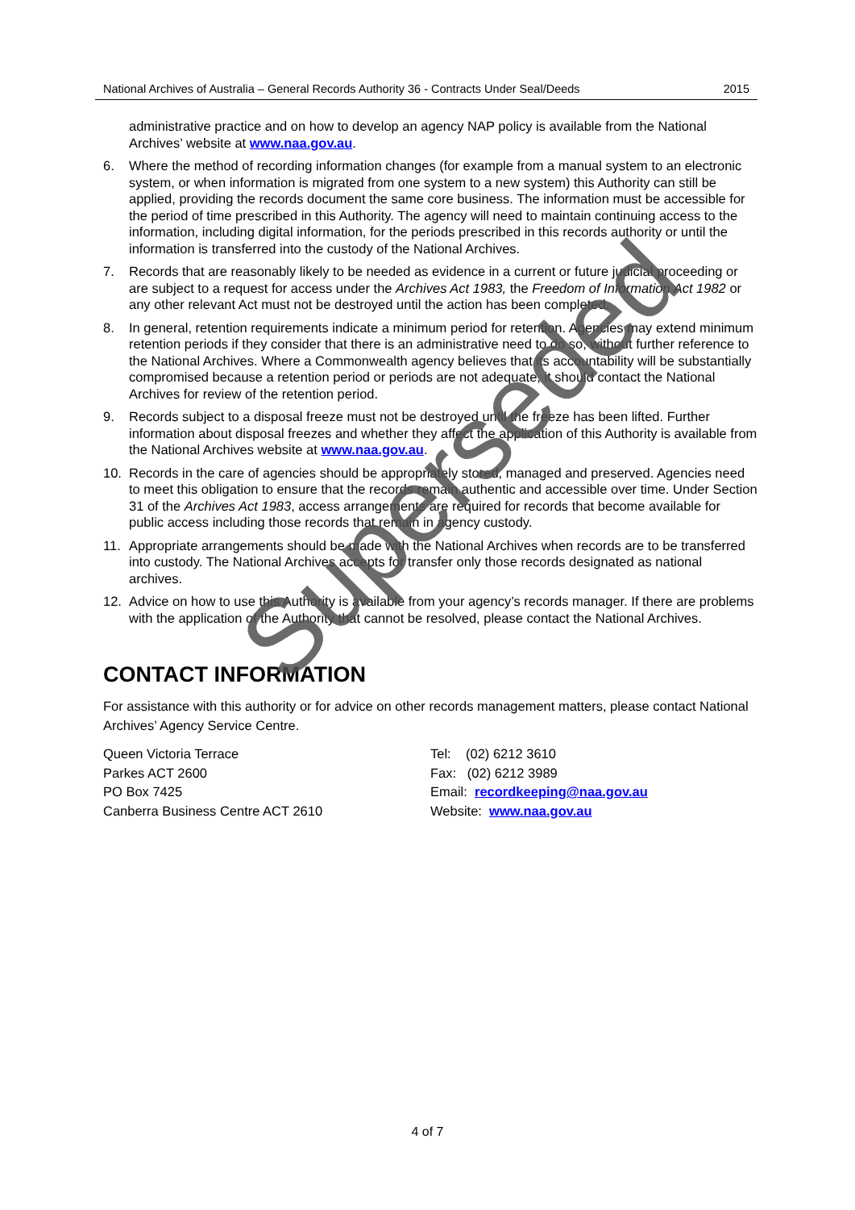National Archives of Australia – General Records Authority 36 - Contracts Under Seal/Deeds 2015
administrative practice and on how to develop an agency NAP policy is available from the National Archives’ website at www.naa.gov.au.
6. Where the method of recording information changes (for example from a manual system to an electronic system, or when information is migrated from one system to a new system) this Authority can still be applied, providing the records document the same core business. The information must be accessible for the period of time prescribed in this Authority. The agency will need to maintain continuing access to the information, including digital information, for the periods prescribed in this records authority or until the information is transferred into the custody of the National Archives.
7. Records that are reasonably likely to be needed as evidence in a current or future judicial proceeding or are subject to a request for access under the Archives Act 1983, the Freedom of Information Act 1982 or any other relevant Act must not be destroyed until the action has been completed.
8. In general, retention requirements indicate a minimum period for retention. Agencies may extend minimum retention periods if they consider that there is an administrative need to do so, without further reference to the National Archives. Where a Commonwealth agency believes that its accountability will be substantially compromised because a retention period or periods are not adequate, it should contact the National Archives for review of the retention period.
9. Records subject to a disposal freeze must not be destroyed until the freeze has been lifted. Further information about disposal freezes and whether they affect the application of this Authority is available from the National Archives website at www.naa.gov.au.
10. Records in the care of agencies should be appropriately stored, managed and preserved. Agencies need to meet this obligation to ensure that the records remain authentic and accessible over time. Under Section 31 of the Archives Act 1983, access arrangements are required for records that become available for public access including those records that remain in agency custody.
11. Appropriate arrangements should be made with the National Archives when records are to be transferred into custody. The National Archives accepts for transfer only those records designated as national archives.
12. Advice on how to use this Authority is available from your agency’s records manager. If there are problems with the application of the Authority that cannot be resolved, please contact the National Archives.
CONTACT INFORMATION
For assistance with this authority or for advice on other records management matters, please contact National Archives’ Agency Service Centre.
Queen Victoria Terrace
Parkes ACT 2600
PO Box 7425
Canberra Business Centre ACT 2610
Tel: (02) 6212 3610
Fax: (02) 6212 3989
Email: recordkeeping@naa.gov.au
Website: www.naa.gov.au
4 of 7
Superseded